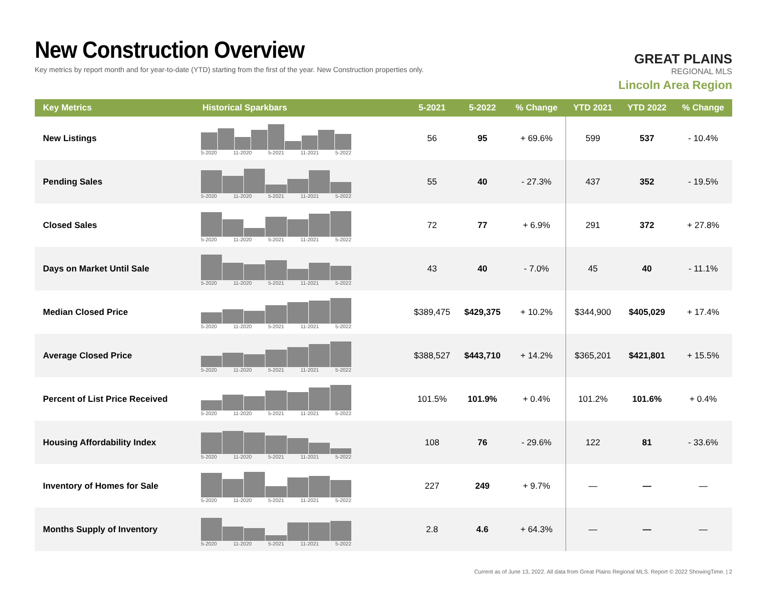New Construction Overview
Key metrics by report month and for year-to-date (YTD) starting from the first of the year. New Construction properties only.
GREAT PLAINS
REGIONAL MLS
Lincoln Area Region
| Key Metrics | Historical Sparkbars | 5-2021 | 5-2022 | % Change | YTD 2021 | YTD 2022 | % Change |
| --- | --- | --- | --- | --- | --- | --- | --- |
| New Listings | 5-2020 11-2020 5-2021 11-2021 5-2022 | 56 | 95 | + 69.6% | 599 | 537 | - 10.4% |
| Pending Sales | 5-2020 11-2020 5-2021 11-2021 5-2022 | 55 | 40 | - 27.3% | 437 | 352 | - 19.5% |
| Closed Sales | 5-2020 11-2020 5-2021 11-2021 5-2022 | 72 | 77 | + 6.9% | 291 | 372 | + 27.8% |
| Days on Market Until Sale | 5-2020 11-2020 5-2021 11-2021 5-2022 | 43 | 40 | - 7.0% | 45 | 40 | - 11.1% |
| Median Closed Price | 5-2020 11-2020 5-2021 11-2021 5-2022 | $389,475 | $429,375 | + 10.2% | $344,900 | $405,029 | + 17.4% |
| Average Closed Price | 5-2020 11-2020 5-2021 11-2021 5-2022 | $388,527 | $443,710 | + 14.2% | $365,201 | $421,801 | + 15.5% |
| Percent of List Price Received | 5-2020 11-2020 5-2021 11-2021 5-2022 | 101.5% | 101.9% | + 0.4% | 101.2% | 101.6% | + 0.4% |
| Housing Affordability Index | 5-2020 11-2020 5-2021 11-2021 5-2022 | 108 | 76 | - 29.6% | 122 | 81 | - 33.6% |
| Inventory of Homes for Sale | 5-2020 11-2020 5-2021 11-2021 5-2022 | 227 | 249 | + 9.7% | — | — | — |
| Months Supply of Inventory | 5-2020 11-2020 5-2021 11-2021 5-2022 | 2.8 | 4.6 | + 64.3% | — | — | — |
Current as of June 13, 2022. All data from Great Plains Regional MLS. Report © 2022 ShowingTime. | 2